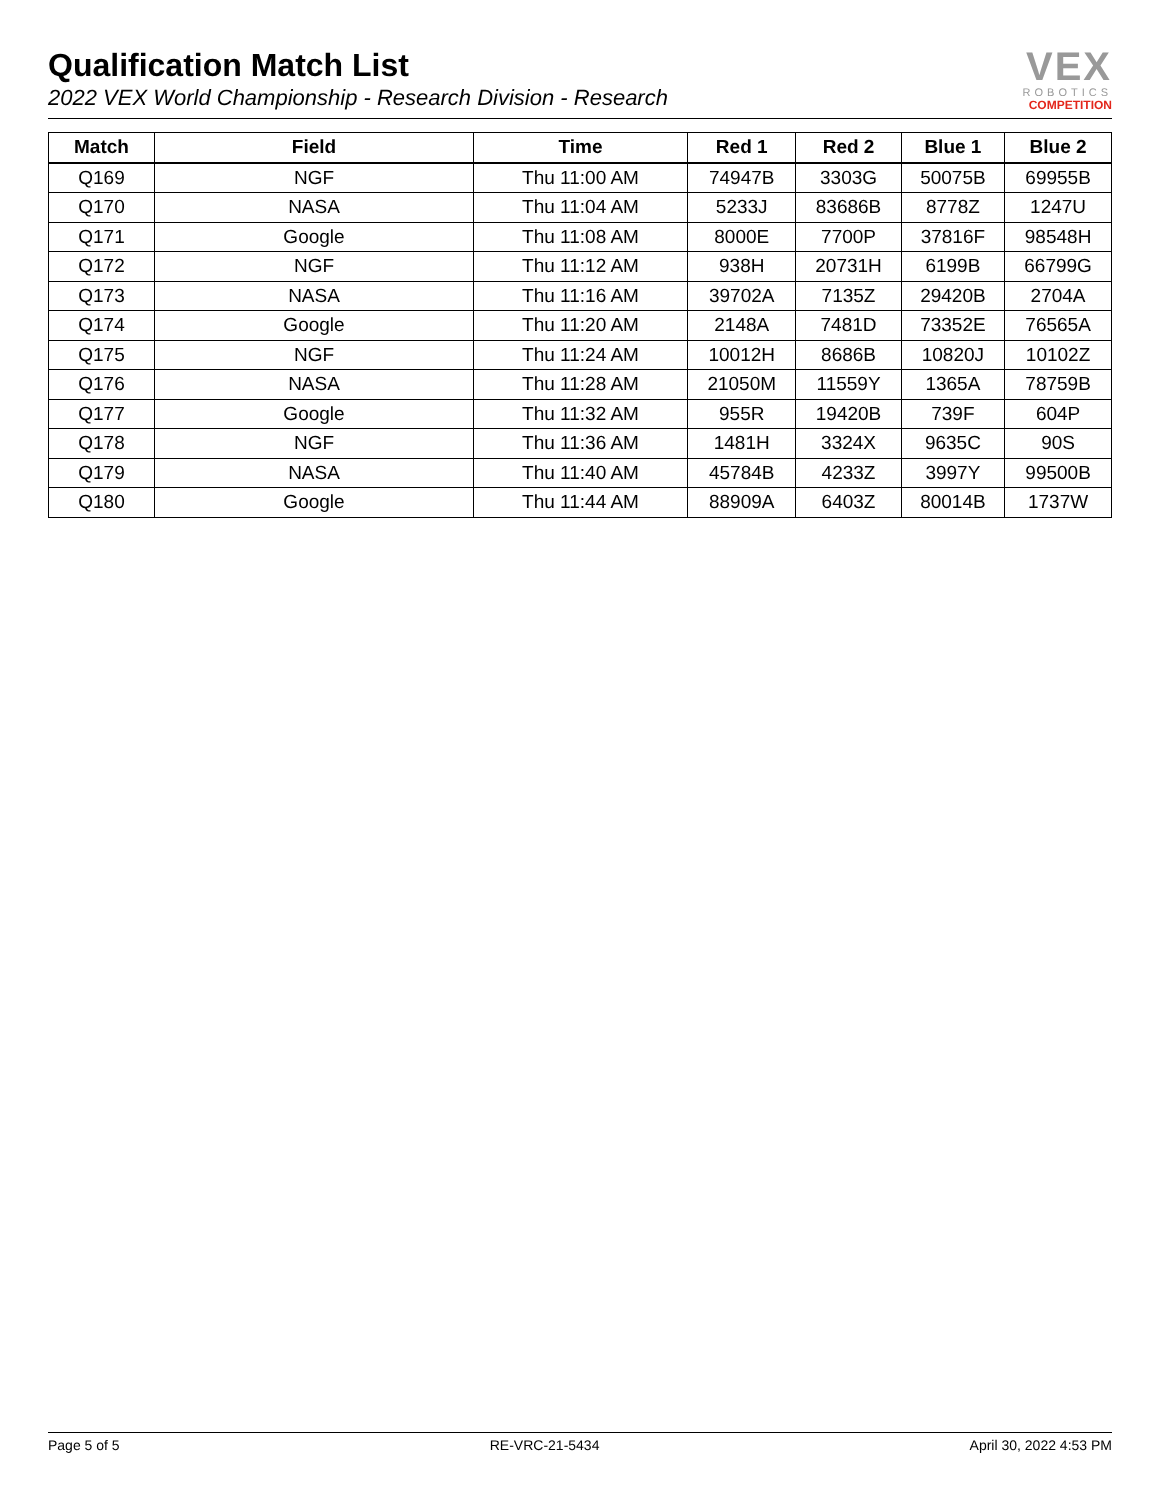Qualification Match List
2022 VEX World Championship - Research Division - Research
VEX
ROBOTICS
COMPETITION
| Match | Field | Time | Red 1 | Red 2 | Blue 1 | Blue 2 |
| --- | --- | --- | --- | --- | --- | --- |
| Q169 | NGF | Thu 11:00 AM | 74947B | 3303G | 50075B | 69955B |
| Q170 | NASA | Thu 11:04 AM | 5233J | 83686B | 8778Z | 1247U |
| Q171 | Google | Thu 11:08 AM | 8000E | 7700P | 37816F | 98548H |
| Q172 | NGF | Thu 11:12 AM | 938H | 20731H | 6199B | 66799G |
| Q173 | NASA | Thu 11:16 AM | 39702A | 7135Z | 29420B | 2704A |
| Q174 | Google | Thu 11:20 AM | 2148A | 7481D | 73352E | 76565A |
| Q175 | NGF | Thu 11:24 AM | 10012H | 8686B | 10820J | 10102Z |
| Q176 | NASA | Thu 11:28 AM | 21050M | 11559Y | 1365A | 78759B |
| Q177 | Google | Thu 11:32 AM | 955R | 19420B | 739F | 604P |
| Q178 | NGF | Thu 11:36 AM | 1481H | 3324X | 9635C | 90S |
| Q179 | NASA | Thu 11:40 AM | 45784B | 4233Z | 3997Y | 99500B |
| Q180 | Google | Thu 11:44 AM | 88909A | 6403Z | 80014B | 1737W |
Page 5 of 5 RE-VRC-21-5434 April 30, 2022 4:53 PM